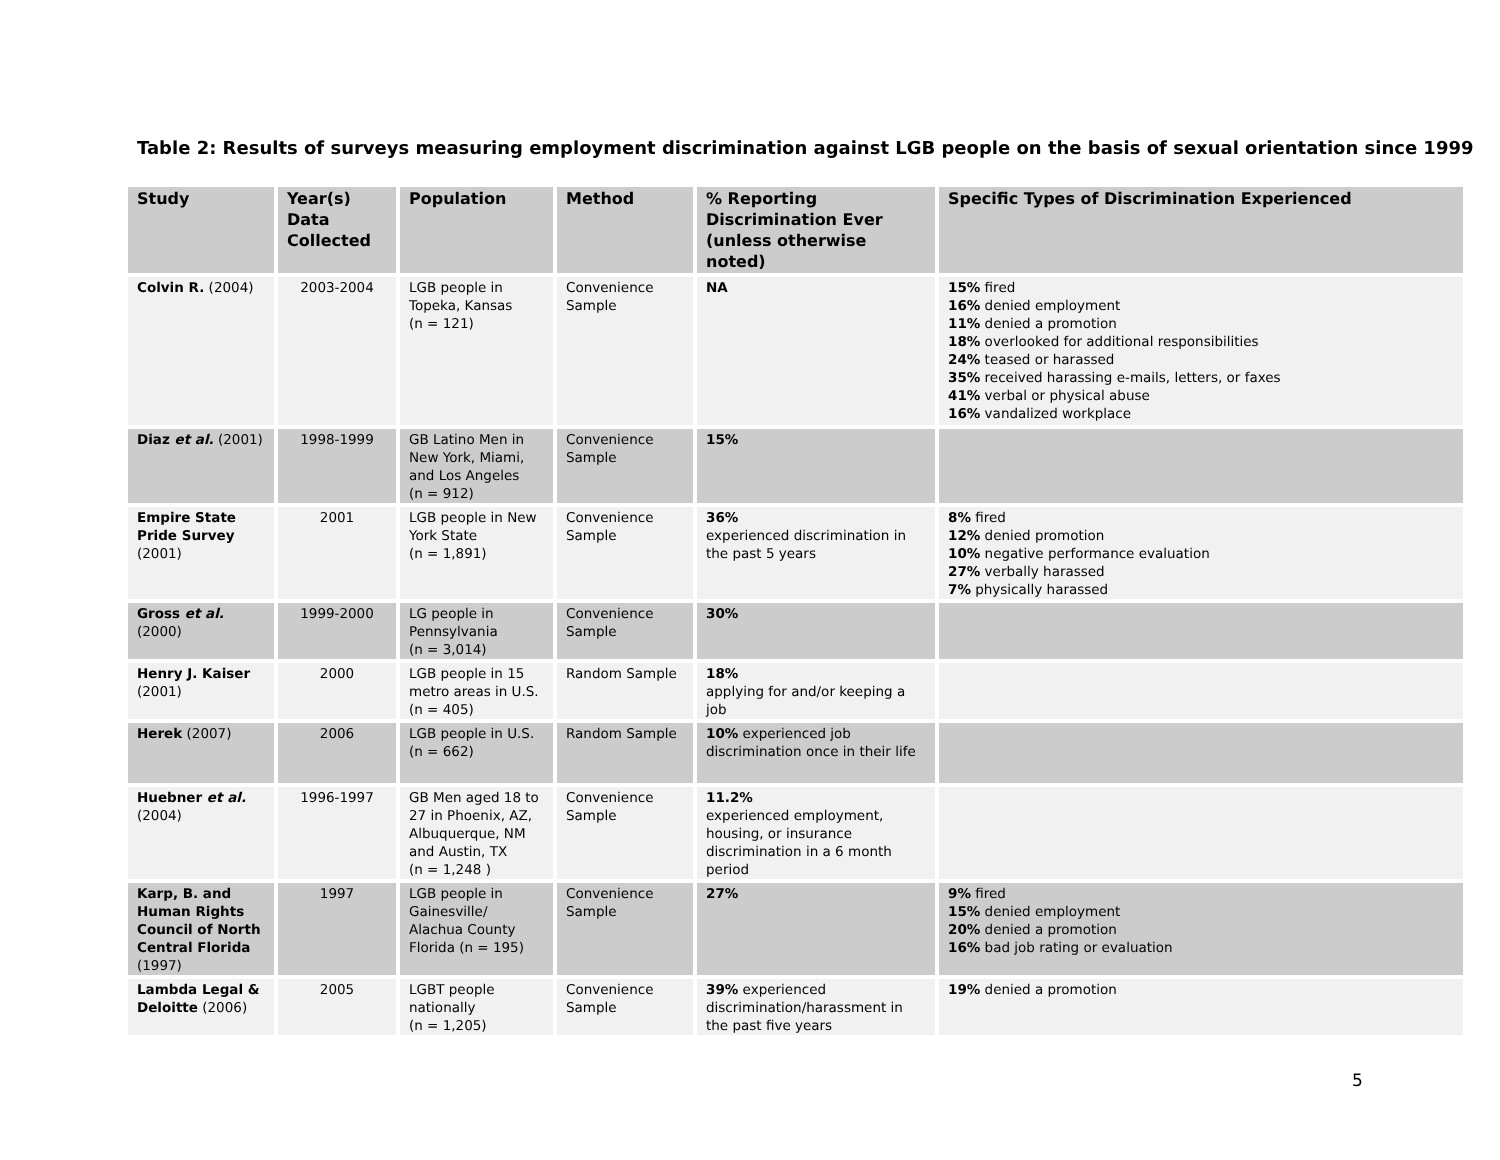Table 2: Results of surveys measuring employment discrimination against LGB people on the basis of sexual orientation since 1999
| Study | Year(s) Data Collected | Population | Method | % Reporting Discrimination Ever (unless otherwise noted) | Specific Types of Discrimination Experienced |
| --- | --- | --- | --- | --- | --- |
| Colvin R. (2004) | 2003-2004 | LGB people in Topeka, Kansas (n = 121) | Convenience Sample | NA | 15% fired 16% denied employment 11% denied a promotion 18% overlooked for additional responsibilities 24% teased or harassed 35% received harassing e-mails, letters, or faxes 41% verbal or physical abuse 16% vandalized workplace |
| Diaz et al. (2001) | 1998-1999 | GB Latino Men in New York, Miami, and Los Angeles (n = 912) | Convenience Sample | 15% | |
| Empire State Pride Survey (2001) | 2001 | LGB people in New York State (n = 1,891) | Convenience Sample | 36% experienced discrimination in the past 5 years | 8% fired 12% denied promotion 10% negative performance evaluation 27% verbally harassed 7% physically harassed |
| Gross et al. (2000) | 1999-2000 | LG people in Pennsylvania (n = 3,014) | Convenience Sample | 30% | |
| Henry J. Kaiser (2001) | 2000 | LGB people in 15 metro areas in U.S. (n = 405) | Random Sample | 18% applying for and/or keeping a job | |
| Herek (2007) | 2006 | LGB people in U.S. (n = 662) | Random Sample | 10% experienced job discrimination once in their life | |
| Huebner et al. (2004) | 1996-1997 | GB Men aged 18 to 27 in Phoenix, AZ, Albuquerque, NM and Austin, TX (n = 1,248 ) | Convenience Sample | 11.2% experienced employment, housing, or insurance discrimination in a 6 month period | |
| Karp, B. and Human Rights Council of North Central Florida (1997) | 1997 | LGB people in Gainesville/ Alachua County Florida (n = 195) | Convenience Sample | 27% | 9% fired 15% denied employment 20% denied a promotion 16% bad job rating or evaluation |
| Lambda Legal & Deloitte (2006) | 2005 | LGBT people nationally (n = 1,205) | Convenience Sample | 39% experienced discrimination/harassment in the past five years | 19% denied a promotion |
5